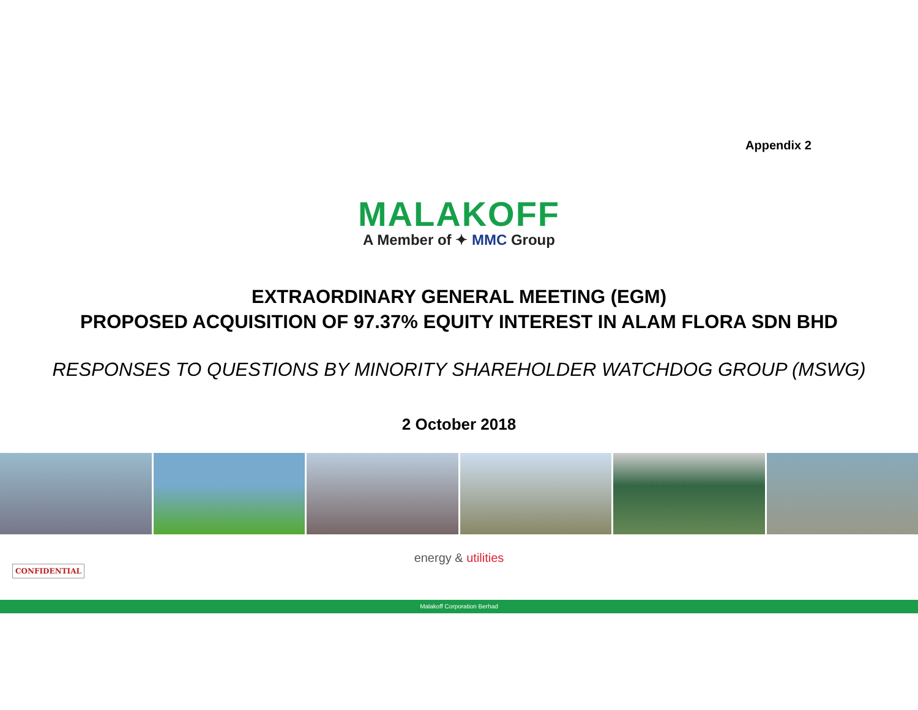Appendix 2
MALAKOFF
A Member of ✦ MMC Group
EXTRAORDINARY GENERAL MEETING (EGM)
PROPOSED ACQUISITION OF 97.37% EQUITY INTEREST IN ALAM FLORA SDN BHD
RESPONSES TO QUESTIONS BY MINORITY SHAREHOLDER WATCHDOG GROUP (MSWG)
2 October 2018
energy & utilities
CONFIDENTIAL
Malakoff Corporation Berhad